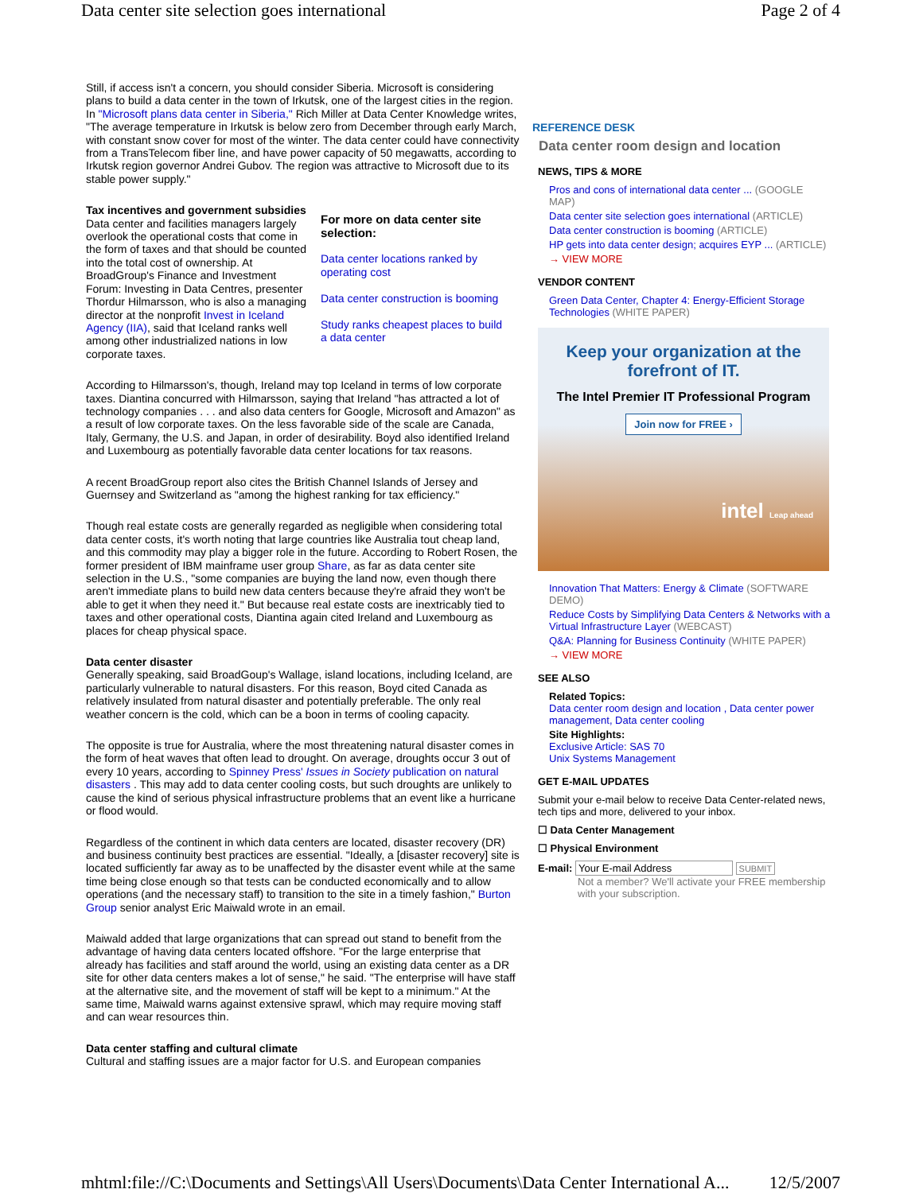Data center site selection goes international Page 2 of 4
Still, if access isn't a concern, you should consider Siberia. Microsoft is considering plans to build a data center in the town of Irkutsk, one of the largest cities in the region. In "Microsoft plans data center in Siberia," Rich Miller at Data Center Knowledge writes, "The average temperature in Irkutsk is below zero from December through early March, with constant snow cover for most of the winter. The data center could have connectivity from a TransTelecom fiber line, and have power capacity of 50 megawatts, according to Irkutsk region governor Andrei Gubov. The region was attractive to Microsoft due to its stable power supply."
Tax incentives and government subsidies
Data center and facilities managers largely overlook the operational costs that come in the form of taxes and that should be counted into the total cost of ownership. At BroadGroup's Finance and Investment Forum: Investing in Data Centres, presenter Thordur Hilmarsson, who is also a managing director at the nonprofit Invest in Iceland Agency (IIA), said that Iceland ranks well among other industrialized nations in low corporate taxes.
For more on data center site selection:
Data center locations ranked by operating cost
Data center construction is booming
Study ranks cheapest places to build a data center
According to Hilmarsson's, though, Ireland may top Iceland in terms of low corporate taxes. Diantina concurred with Hilmarsson, saying that Ireland "has attracted a lot of technology companies . . . and also data centers for Google, Microsoft and Amazon" as a result of low corporate taxes. On the less favorable side of the scale are Canada, Italy, Germany, the U.S. and Japan, in order of desirability. Boyd also identified Ireland and Luxembourg as potentially favorable data center locations for tax reasons.
A recent BroadGroup report also cites the British Channel Islands of Jersey and Guernsey and Switzerland as "among the highest ranking for tax efficiency."
Though real estate costs are generally regarded as negligible when considering total data center costs, it's worth noting that large countries like Australia tout cheap land, and this commodity may play a bigger role in the future. According to Robert Rosen, the former president of IBM mainframe user group Share, as far as data center site selection in the U.S., "some companies are buying the land now, even though there aren't immediate plans to build new data centers because they're afraid they won't be able to get it when they need it." But because real estate costs are inextricably tied to taxes and other operational costs, Diantina again cited Ireland and Luxembourg as places for cheap physical space.
Data center disaster
Generally speaking, said BroadGoup's Wallage, island locations, including Iceland, are particularly vulnerable to natural disasters. For this reason, Boyd cited Canada as relatively insulated from natural disaster and potentially preferable. The only real weather concern is the cold, which can be a boon in terms of cooling capacity.
The opposite is true for Australia, where the most threatening natural disaster comes in the form of heat waves that often lead to drought. On average, droughts occur 3 out of every 10 years, according to Spinney Press' Issues in Society publication on natural disasters . This may add to data center cooling costs, but such droughts are unlikely to cause the kind of serious physical infrastructure problems that an event like a hurricane or flood would.
Regardless of the continent in which data centers are located, disaster recovery (DR) and business continuity best practices are essential. "Ideally, a [disaster recovery] site is located sufficiently far away as to be unaffected by the disaster event while at the same time being close enough so that tests can be conducted economically and to allow operations (and the necessary staff) to transition to the site in a timely fashion," Burton Group senior analyst Eric Maiwald wrote in an email.
Maiwald added that large organizations that can spread out stand to benefit from the advantage of having data centers located offshore. "For the large enterprise that already has facilities and staff around the world, using an existing data center as a DR site for other data centers makes a lot of sense," he said. "The enterprise will have staff at the alternative site, and the movement of staff will be kept to a minimum." At the same time, Maiwald warns against extensive sprawl, which may require moving staff and can wear resources thin.
Data center staffing and cultural climate
Cultural and staffing issues are a major factor for U.S. and European companies
REFERENCE DESK
Data center room design and location
NEWS, TIPS & MORE
Pros and cons of international data center ... (GOOGLE MAP)
Data center site selection goes international (ARTICLE)
Data center construction is booming (ARTICLE)
HP gets into data center design; acquires EYP ... (ARTICLE)
→ VIEW MORE
VENDOR CONTENT
Green Data Center, Chapter 4: Energy-Efficient Storage Technologies (WHITE PAPER)
Keep your organization at the forefront of IT.
The Intel Premier IT Professional Program
Join now for FREE ›
intel Leap ahead
Innovation That Matters: Energy & Climate (SOFTWARE DEMO)
Reduce Costs by Simplifying Data Centers & Networks with a Virtual Infrastructure Layer (WEBCAST)
Q&A: Planning for Business Continuity (WHITE PAPER)
→ VIEW MORE
SEE ALSO
Related Topics:
Data center room design and location , Data center power management, Data center cooling
Site Highlights:
Exclusive Article: SAS 70
Unix Systems Management
GET E-MAIL UPDATES
Submit your e-mail below to receive Data Center-related news, tech tips and more, delivered to your inbox.
☐ Data Center Management
☐ Physical Environment
E-mail: Your E-mail Address SUBMIT
Not a member? We'll activate your FREE membership with your subscription.
mhtml:file://C:\Documents and Settings\All Users\Documents\Data Center International A... 12/5/2007